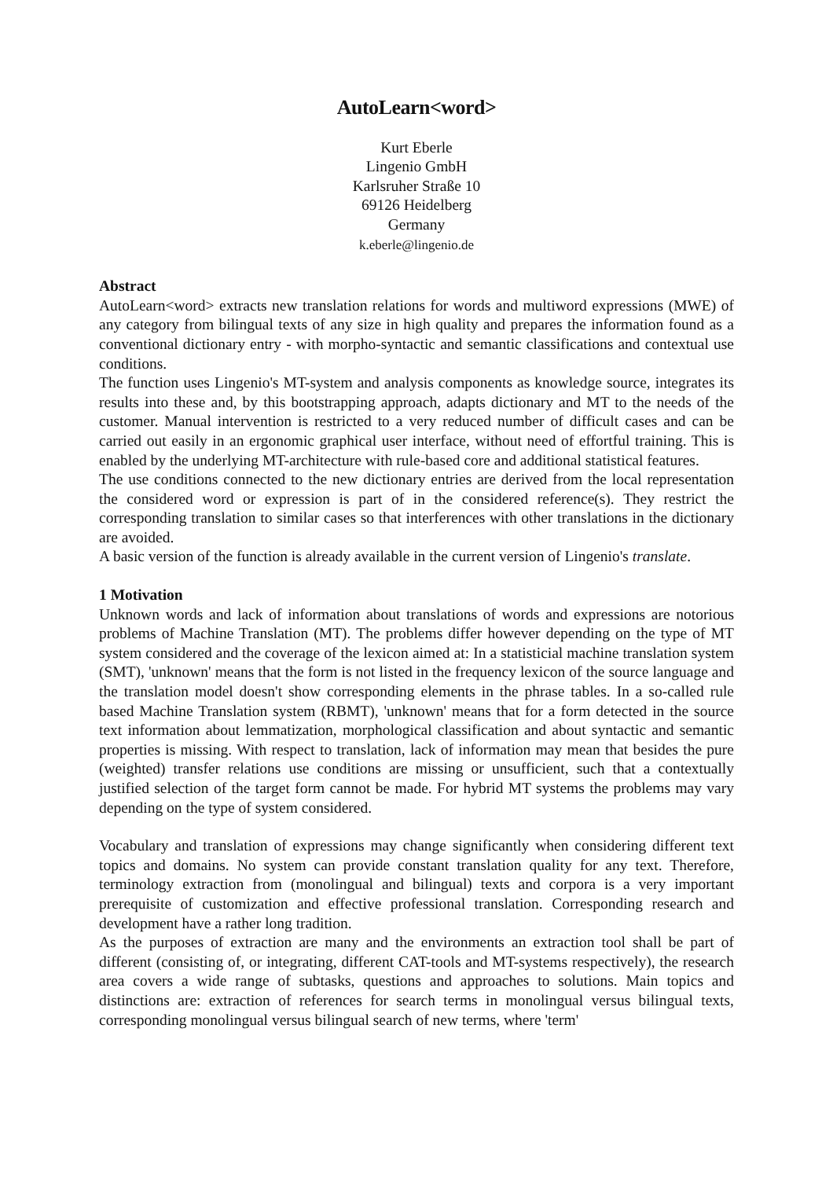AutoLearn<word>
Kurt Eberle
Lingenio GmbH
Karlsruher Straße 10
69126 Heidelberg
Germany
k.eberle@lingenio.de
Abstract
AutoLearn<word> extracts new translation relations for words and multiword expressions (MWE) of any category from bilingual texts of any size in high quality and prepares the information found as a conventional dictionary entry - with morpho-syntactic and semantic classifications and contextual use conditions.
The function uses Lingenio's MT-system and analysis components as knowledge source, integrates its results into these and, by this bootstrapping approach, adapts dictionary and MT to the needs of the customer. Manual intervention is restricted to a very reduced number of difficult cases and can be carried out easily in an ergonomic graphical user interface, without need of effortful training. This is enabled by the underlying MT-architecture with rule-based core and additional statistical features.
The use conditions connected to the new dictionary entries are derived from the local representation the considered word or expression is part of in the considered reference(s). They restrict the corresponding translation to similar cases so that interferences with other translations in the dictionary are avoided.
A basic version of the function is already available in the current version of Lingenio's translate.
1 Motivation
Unknown words and lack of information about translations of words and expressions are notorious problems of Machine Translation (MT). The problems differ however depending on the type of MT system considered and the coverage of the lexicon aimed at: In a statisticial machine translation system (SMT), 'unknown' means that the form is not listed in the frequency lexicon of the source language and the translation model doesn't show corresponding elements in the phrase tables. In a so-called rule based Machine Translation system (RBMT), 'unknown' means that for a form detected in the source text information about lemmatization, morphological classification and about syntactic and semantic properties is missing. With respect to translation, lack of information may mean that besides the pure (weighted) transfer relations use conditions are missing or unsufficient, such that a contextually justified selection of the target form cannot be made. For hybrid MT systems the problems may vary depending on the type of system considered.
Vocabulary and translation of expressions may change significantly when considering different text topics and domains. No system can provide constant translation quality for any text. Therefore, terminology extraction from (monolingual and bilingual) texts and corpora is a very important prerequisite of customization and effective professional translation. Corresponding research and development have a rather long tradition.
As the purposes of extraction are many and the environments an extraction tool shall be part of different (consisting of, or integrating, different CAT-tools and MT-systems respectively), the research area covers a wide range of subtasks, questions and approaches to solutions. Main topics and distinctions are: extraction of references for search terms in monolingual versus bilingual texts, corresponding monolingual versus bilingual search of new terms, where 'term'